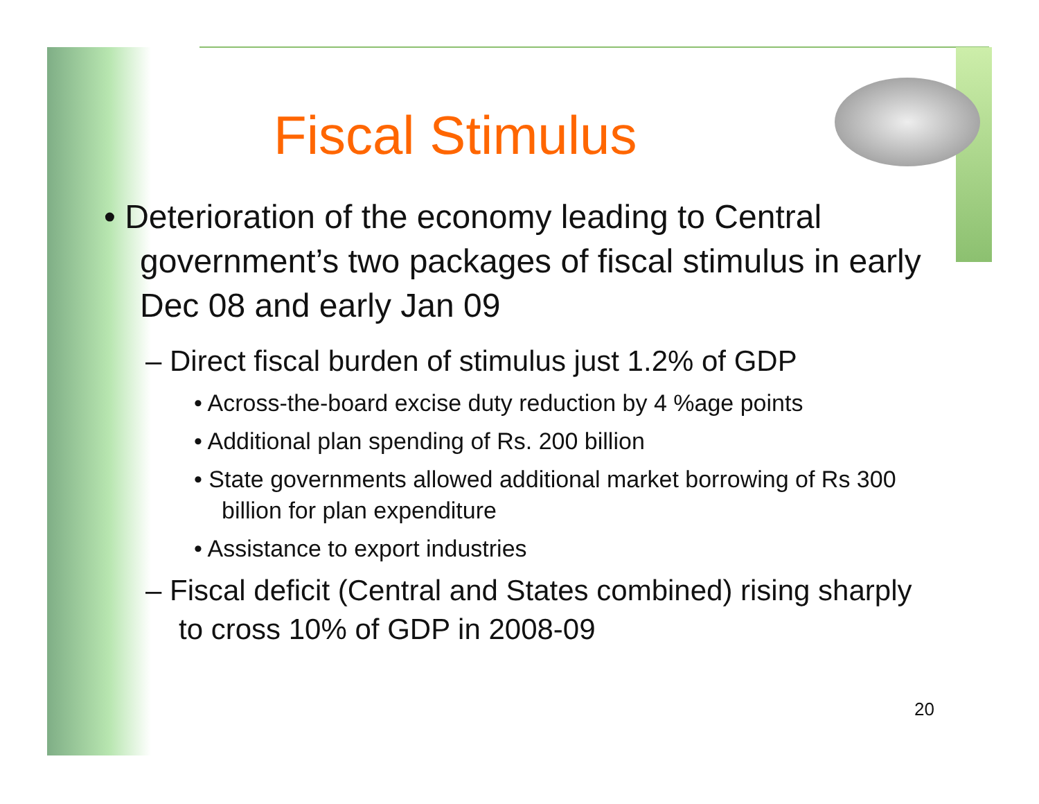Fiscal Stimulus
• Deterioration of the economy leading to Central government’s two packages of fiscal stimulus in early Dec 08 and early Jan 09
– Direct fiscal burden of stimulus just 1.2% of GDP
• Across-the-board excise duty reduction by 4 %age points
• Additional plan spending of Rs. 200 billion
• State governments allowed additional market borrowing of Rs 300 billion for plan expenditure
• Assistance to export industries
– Fiscal deficit (Central and States combined) rising sharply to cross 10% of GDP in 2008-09
20